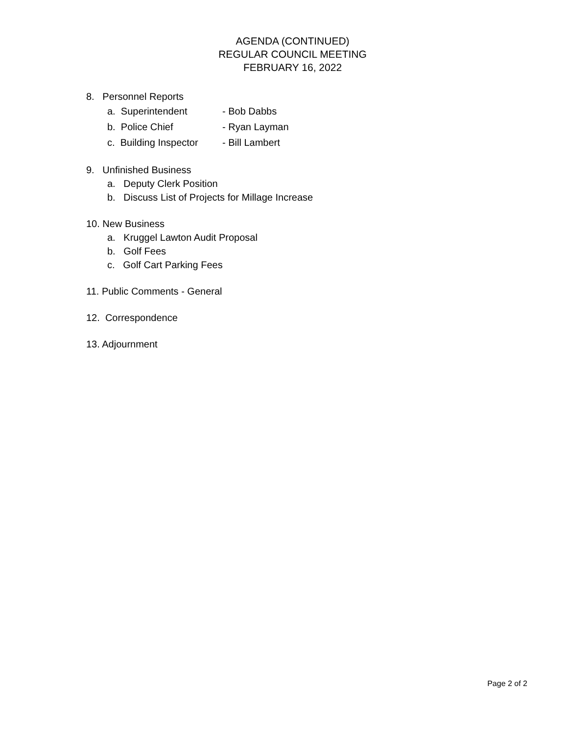AGENDA (CONTINUED)
REGULAR COUNCIL MEETING
FEBRUARY 16, 2022
8. Personnel Reports
a. Superintendent - Bob Dabbs
b. Police Chief - Ryan Layman
c. Building Inspector - Bill Lambert
9. Unfinished Business
a. Deputy Clerk Position
b. Discuss List of Projects for Millage Increase
10. New Business
a. Kruggel Lawton Audit Proposal
b. Golf Fees
c. Golf Cart Parking Fees
11. Public Comments - General
12. Correspondence
13. Adjournment
Page 2 of 2